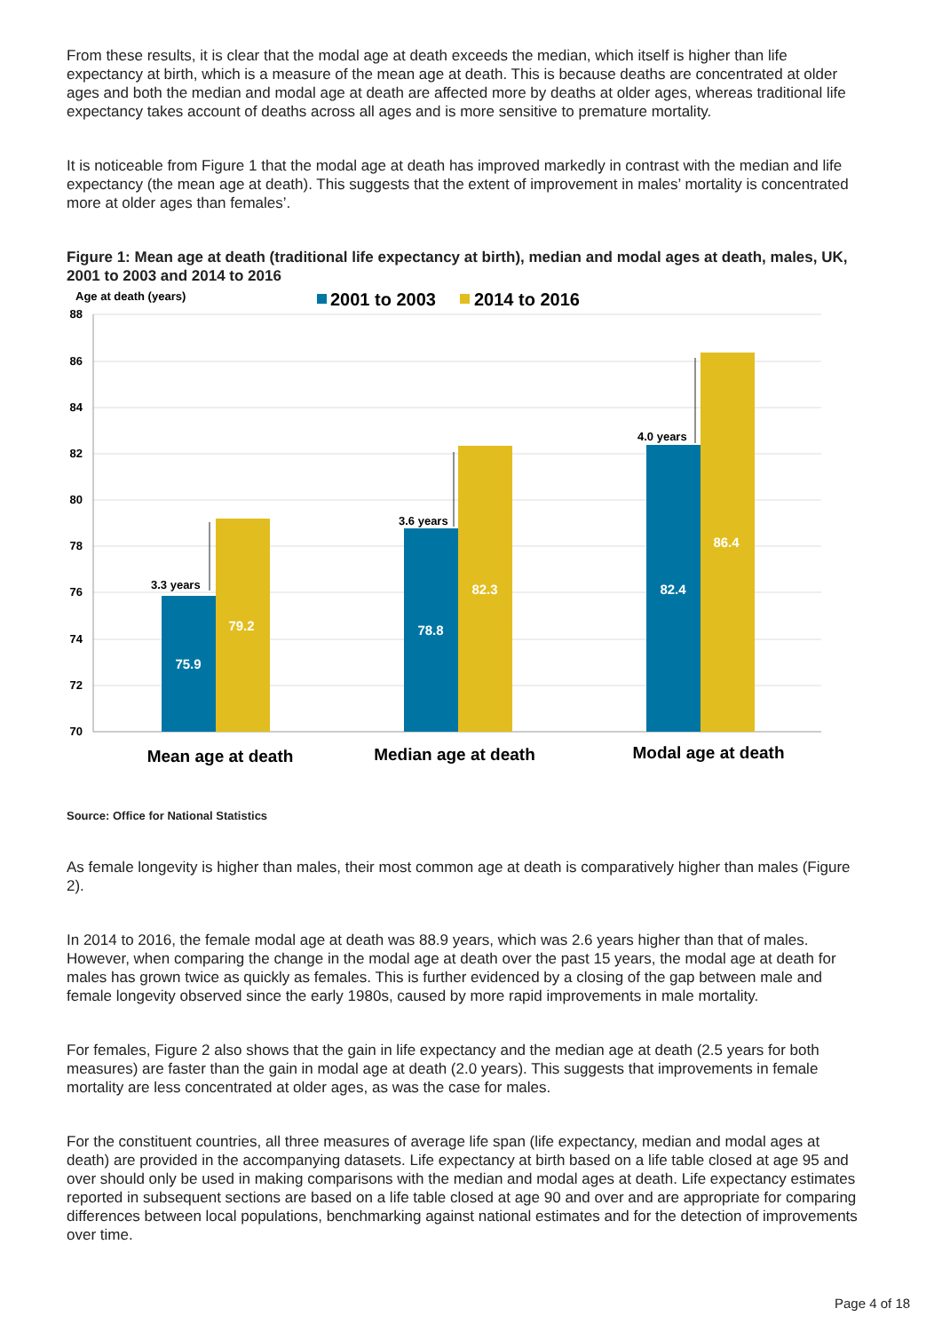From these results, it is clear that the modal age at death exceeds the median, which itself is higher than life expectancy at birth, which is a measure of the mean age at death. This is because deaths are concentrated at older ages and both the median and modal age at death are affected more by deaths at older ages, whereas traditional life expectancy takes account of deaths across all ages and is more sensitive to premature mortality.
It is noticeable from Figure 1 that the modal age at death has improved markedly in contrast with the median and life expectancy (the mean age at death). This suggests that the extent of improvement in males’ mortality is concentrated more at older ages than females’.
Figure 1: Mean age at death (traditional life expectancy at birth), median and modal ages at death, males, UK, 2001 to 2003 and 2014 to 2016
Age at death (years)
2001 to 2003
2014 to 2016
88
86
84
82
80
78
76
74
72
70
3.3 years
3.6 years
4.0 years
75.9
79.2
78.8
82.3
82.4
86.4
Mean age at death
Median age at death
Modal age at death
Source: Office for National Statistics
As female longevity is higher than males, their most common age at death is comparatively higher than males (Figure 2).
In 2014 to 2016, the female modal age at death was 88.9 years, which was 2.6 years higher than that of males. However, when comparing the change in the modal age at death over the past 15 years, the modal age at death for males has grown twice as quickly as females. This is further evidenced by a closing of the gap between male and female longevity observed since the early 1980s, caused by more rapid improvements in male mortality.
For females, Figure 2 also shows that the gain in life expectancy and the median age at death (2.5 years for both measures) are faster than the gain in modal age at death (2.0 years). This suggests that improvements in female mortality are less concentrated at older ages, as was the case for males.
For the constituent countries, all three measures of average life span (life expectancy, median and modal ages at death) are provided in the accompanying datasets. Life expectancy at birth based on a life table closed at age 95 and over should only be used in making comparisons with the median and modal ages at death. Life expectancy estimates reported in subsequent sections are based on a life table closed at age 90 and over and are appropriate for comparing differences between local populations, benchmarking against national estimates and for the detection of improvements over time.
Page 4 of 18